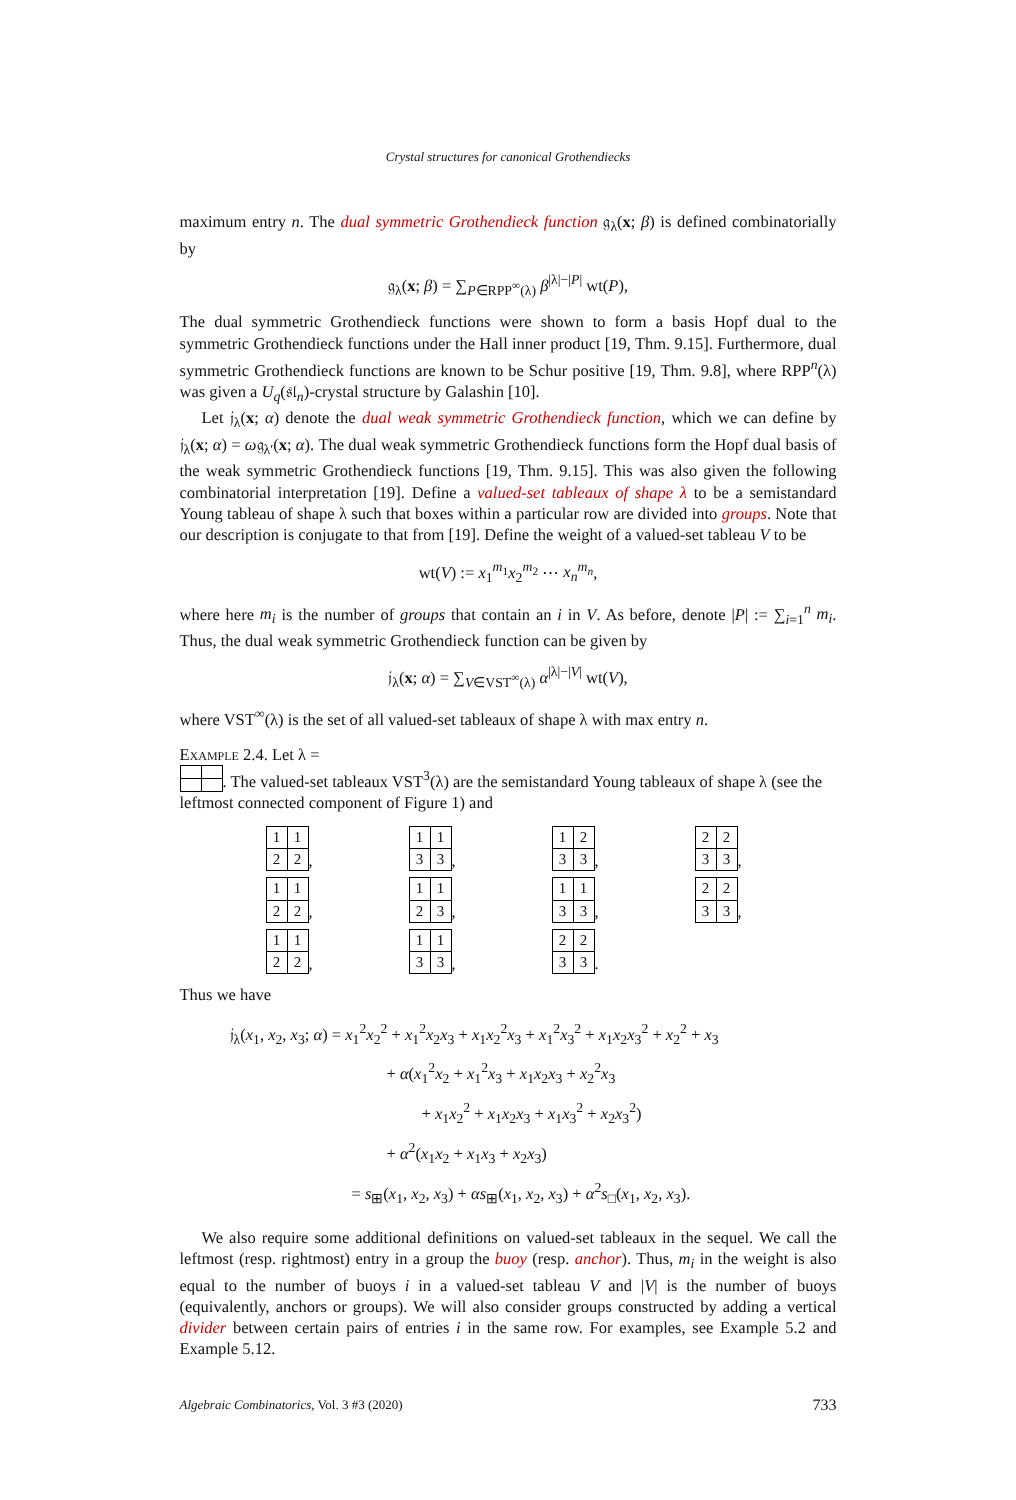Crystal structures for canonical Grothendiecks
maximum entry n. The dual symmetric Grothendieck function 𝔤<sub>λ</sub>(x; β) is defined combinatorially by
𝔤<sub>λ</sub>(x; β) = ∑<sub>P∈RPP<sup>∞</sup>(λ)</sub> β<sup>|λ|−|P|</sup> wt(P),
The dual symmetric Grothendieck functions were shown to form a basis Hopf dual to the symmetric Grothendieck functions under the Hall inner product [19, Thm. 9.15]. Furthermore, dual symmetric Grothendieck functions are known to be Schur positive [19, Thm. 9.8], where RPP<sup>n</sup>(λ) was given a U<sub>q</sub>(𝔰𝔩<sub>n</sub>)-crystal structure by Galashin [10].
Let 𝔧<sub>λ</sub>(x; α) denote the dual weak symmetric Grothendieck function, which we can define by 𝔧<sub>λ</sub>(x; α) = ω𝔤<sub>λ′</sub>(x; α). The dual weak symmetric Grothendieck functions form the Hopf dual basis of the weak symmetric Grothendieck functions [19, Thm. 9.15]. This was also given the following combinatorial interpretation [19]. Define a valued-set tableaux of shape λ to be a semistandard Young tableau of shape λ such that boxes within a particular row are divided into groups. Note that our description is conjugate to that from [19]. Define the weight of a valued-set tableau V to be
wt(V) := x<sub>1</sub><sup>m<sub>1</sub></sup>x<sub>2</sub><sup>m<sub>2</sub></sup> ⋯ x<sub>n</sub><sup>m<sub>n</sub></sup>,
where here m<sub>i</sub> is the number of groups that contain an i in V. As before, denote |P| := ∑<sub>i=1</sub><sup>n</sup> m<sub>i</sub>. Thus, the dual weak symmetric Grothendieck function can be given by
𝔧<sub>λ</sub>(x; α) = ∑<sub>V∈VST<sup>∞</sup>(λ)</sub> α<sup>|λ|−|V|</sup> wt(V),
where VST<sup>∞</sup>(λ) is the set of all valued-set tableaux of shape λ with max entry n.
Example 2.4. Let λ =
. The valued-set tableaux VST<sup>3</sup>(λ) are the semistandard Young tableaux of shape λ (see the leftmost connected component of Figure 1) and
| 1 | 1 |
| 2 | 2 |
,
| 1 | 1 |
| 3 | 3 |
,
| 1 | 2 |
| 3 | 3 |
,
| 2 | 2 |
| 3 | 3 |
,
| 1 | 1 |
| 2 | 2 |
,
| 1 | 1 |
| 2 | 3 |
,
| 1 | 1 |
| 3 | 3 |
,
| 2 | 2 |
| 3 | 3 |
,
| 1 | 1 |
| 2 | 2 |
,
| 1 | 1 |
| 3 | 3 |
,
| 2 | 2 |
| 3 | 3 |
.
Thus we have
𝔧<sub>λ</sub>(x<sub>1</sub>, x<sub>2</sub>, x<sub>3</sub>; α) = x<sub>1</sub><sup>2</sup>x<sub>2</sub><sup>2</sup> + x<sub>1</sub><sup>2</sup>x<sub>2</sub>x<sub>3</sub> + x<sub>1</sub>x<sub>2</sub><sup>2</sup>x<sub>3</sub> + x<sub>1</sub><sup>2</sup>x<sub>3</sub><sup>2</sup> + x<sub>1</sub>x<sub>2</sub>x<sub>3</sub><sup>2</sup> + x<sub>2</sub><sup>2</sup> + x<sub>3</sub>
+ α(x<sub>1</sub><sup>2</sup>x<sub>2</sub> + x<sub>1</sub><sup>2</sup>x<sub>3</sub> + x<sub>1</sub>x<sub>2</sub>x<sub>3</sub> + x<sub>2</sub><sup>2</sup>x<sub>3</sub>
+ x<sub>1</sub>x<sub>2</sub><sup>2</sup> + x<sub>1</sub>x<sub>2</sub>x<sub>3</sub> + x<sub>1</sub>x<sub>3</sub><sup>2</sup> + x<sub>2</sub>x<sub>3</sub><sup>2</sup>)
+ α<sup>2</sup>(x<sub>1</sub>x<sub>2</sub> + x<sub>1</sub>x<sub>3</sub> + x<sub>2</sub>x<sub>3</sub>)
= s<sub>⊞</sub>(x<sub>1</sub>, x<sub>2</sub>, x<sub>3</sub>) + αs<sub>⊞</sub>(x<sub>1</sub>, x<sub>2</sub>, x<sub>3</sub>) + α<sup>2</sup>s<sub>□</sub>(x<sub>1</sub>, x<sub>2</sub>, x<sub>3</sub>).
We also require some additional definitions on valued-set tableaux in the sequel. We call the leftmost (resp. rightmost) entry in a group the buoy (resp. anchor). Thus, m<sub>i</sub> in the weight is also equal to the number of buoys i in a valued-set tableau V and |V| is the number of buoys (equivalently, anchors or groups). We will also consider groups constructed by adding a vertical divider between certain pairs of entries i in the same row. For examples, see Example 5.2 and Example 5.12.
Algebraic Combinatorics, Vol. 3 #3 (2020) 733